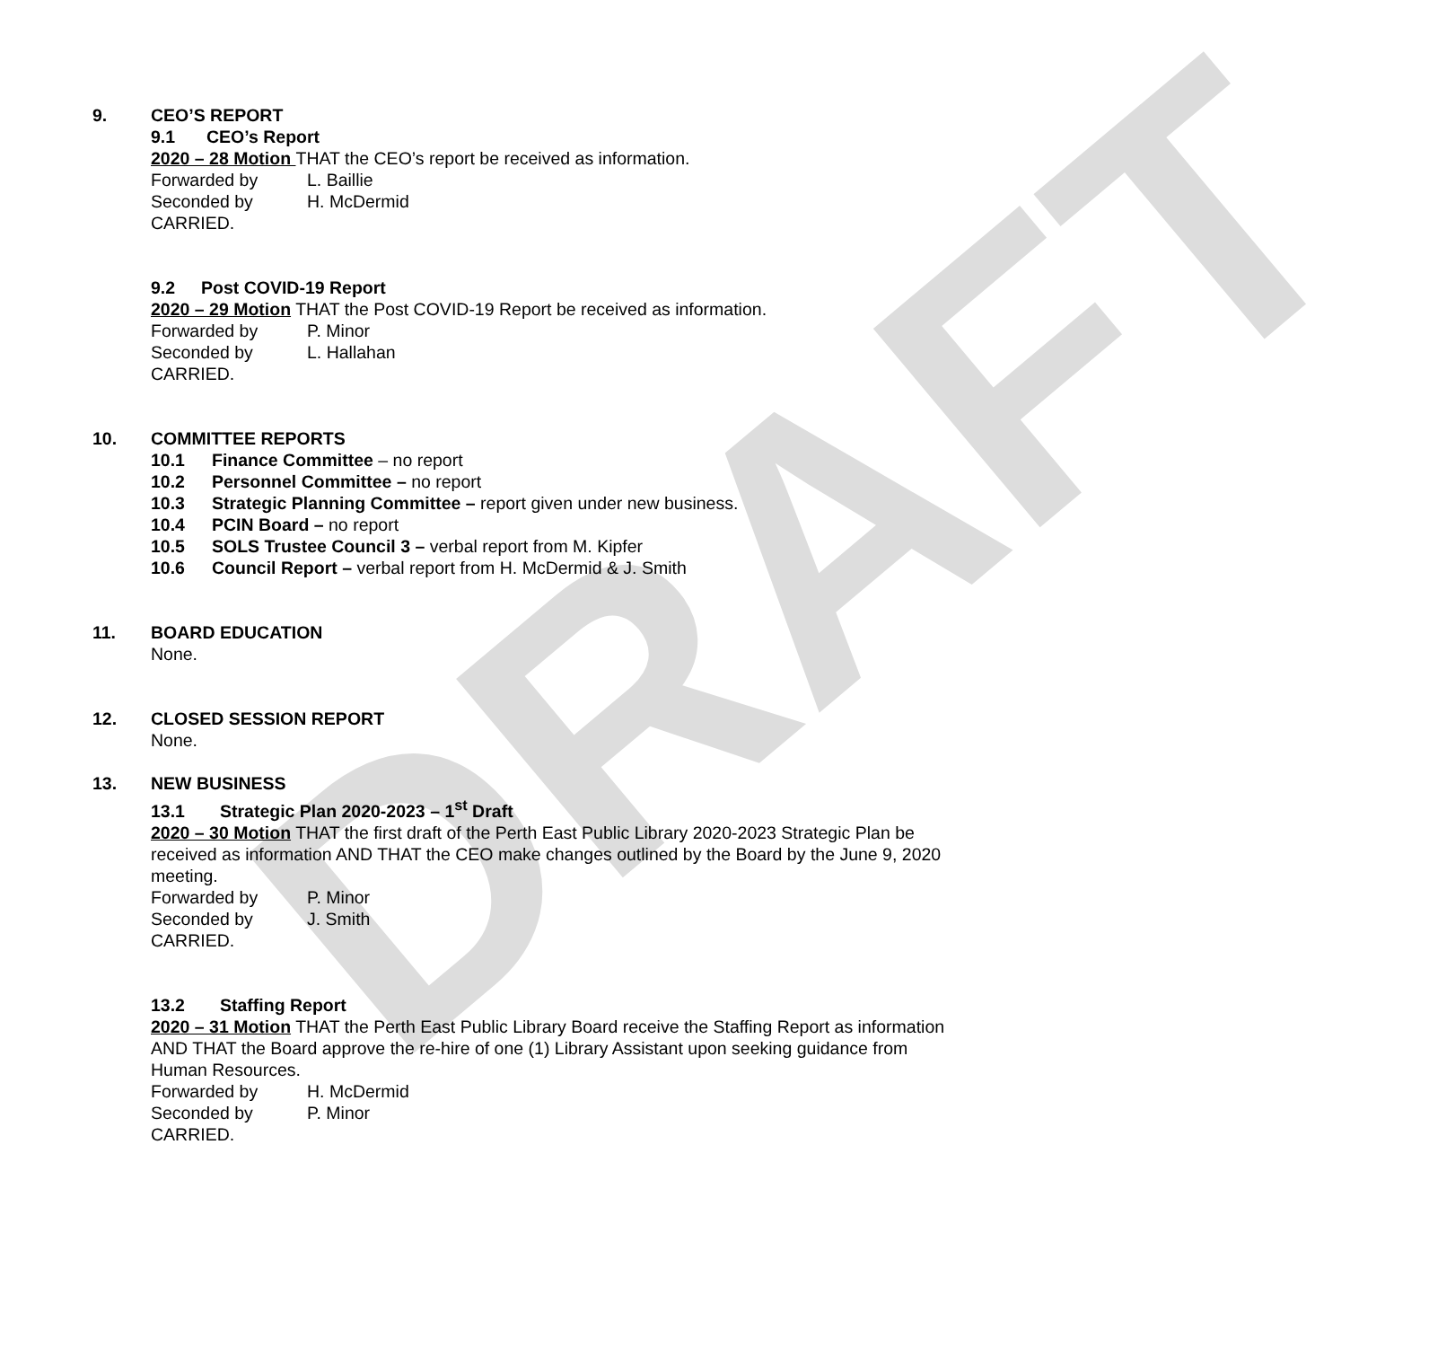DRAFT
9. CEO’S REPORT
9.1 CEO’s Report
2020 – 28 Motion THAT the CEO’s report be received as information.
Forwarded by L. Baillie
Seconded by H. McDermid
CARRIED.
9.2 Post COVID-19 Report
2020 – 29 Motion THAT the Post COVID-19 Report be received as information.
Forwarded by P. Minor
Seconded by L. Hallahan
CARRIED.
10. COMMITTEE REPORTS
10.1 Finance Committee – no report
10.2 Personnel Committee – no report
10.3 Strategic Planning Committee – report given under new business.
10.4 PCIN Board – no report
10.5 SOLS Trustee Council 3 – verbal report from M. Kipfer
10.6 Council Report – verbal report from H. McDermid & J. Smith
11. BOARD EDUCATION
None.
12. CLOSED SESSION REPORT
None.
13. NEW BUSINESS
13.1 Strategic Plan 2020-2023 – 1<sup>st</sup> Draft
2020 – 30 Motion THAT the first draft of the Perth East Public Library 2020-2023 Strategic Plan be received as information AND THAT the CEO make changes outlined by the Board by the June 9, 2020 meeting.
Forwarded by P. Minor
Seconded by J. Smith
CARRIED.
13.2 Staffing Report
2020 – 31 Motion THAT the Perth East Public Library Board receive the Staffing Report as information AND THAT the Board approve the re-hire of one (1) Library Assistant upon seeking guidance from Human Resources.
Forwarded by H. McDermid
Seconded by P. Minor
CARRIED.